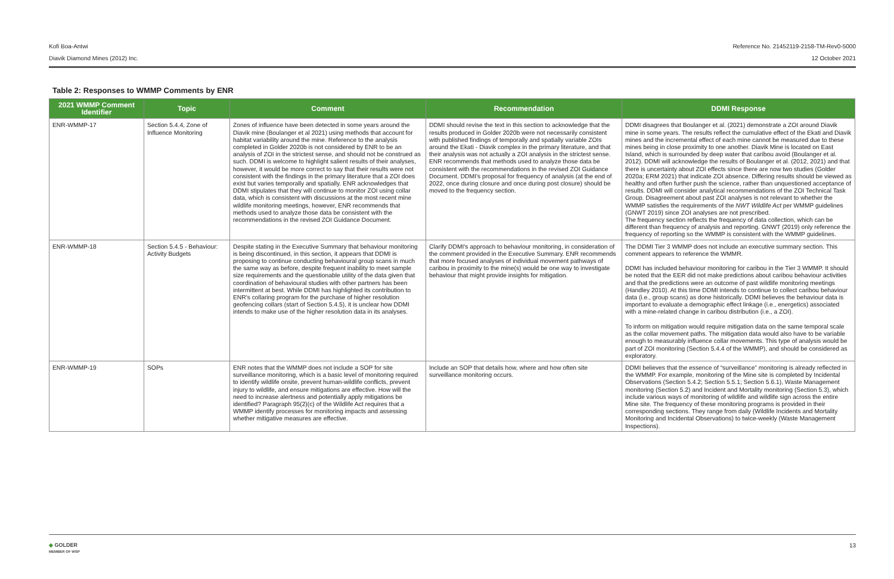Kofi Boa-Antwi
Diavik Diamond Mines (2012) Inc.
Reference No. 21452119-2158-TM-Rev0-5000
12 October 2021
Table 2: Responses to WMMP Comments by ENR
| 2021 WMMP Comment Identifier | Topic | Comment | Recommendation | DDMI Response |
| --- | --- | --- | --- | --- |
| ENR-WMMP-17 | Section 5.4.4, Zone of Influence Monitoring | Zones of influence have been detected in some years around the Diavik mine (Boulanger et al 2021) using methods that account for habitat variability around the mine. Reference to the analysis completed in Golder 2020b is not considered by ENR to be an analysis of ZOI in the strictest sense, and should not be construed as such. DDMI is welcome to highlight salient results of their analyses, however, it would be more correct to say that their results were not consistent with the findings in the primary literature that a ZOI does exist but varies temporally and spatially. ENR acknowledges that DDMI stipulates that they will continue to monitor ZOI using collar data, which is consistent with discussions at the most recent mine wildlife monitoring meetings, however, ENR recommends that methods used to analyze those data be consistent with the recommendations in the revised ZOI Guidance Document. | DDMI should revise the text in this section to acknowledge that the results produced in Golder 2020b were not necessarily consistent with published findings of temporally and spatially variable ZOIs around the Ekati - Diavik complex in the primary literature, and that their analysis was not actually a ZOI analysis in the strictest sense. ENR recommends that methods used to analyze those data be consistent with the recommendations in the revised ZOI Guidance Document. DDMI's proposal for frequency of analysis (at the end of 2022, once during closure and once during post closure) should be moved to the frequency section. | DDMI disagrees that Boulanger et al. (2021) demonstrate a ZOI around Diavik mine in some years. The results reflect the cumulative effect of the Ekati and Diavik mines and the incremental effect of each mine cannot be measured due to these mines being in close proximity to one another. Diavik Mine is located on East Island, which is surrounded by deep water that caribou avoid (Boulanger et al. 2012). DDMI will acknowledge the results of Boulanger et al. (2012, 2021) and that there is uncertainty about ZOI effects since there are now two studies (Golder 2020a; ERM 2021) that indicate ZOI absence. Differing results should be viewed as healthy and often further push the science, rather than unquestioned acceptance of results. DDMI will consider analytical recommendations of the ZOI Technical Task Group. Disagreement about past ZOI analyses is not relevant to whether the WMMP satisfies the requirements of the NWT Wildlife Act per WMMP guidelines (GNWT 2019) since ZOI analyses are not prescribed. The frequency section reflects the frequency of data collection, which can be different than frequency of analysis and reporting. GNWT (2019) only reference the frequency of reporting so the WMMP is consistent with the WMMP guidelines. |
| ENR-WMMP-18 | Section 5.4.5 - Behaviour: Activity Budgets | Despite stating in the Executive Summary that behaviour monitoring is being discontinued, in this section, it appears that DDMI is proposing to continue conducting behavioural group scans in much the same way as before, despite frequent inability to meet sample size requirements and the questionable utility of the data given that coordination of behavioural studies with other partners has been intermittent at best. While DDMI has highlighted its contribution to ENR's collaring program for the purchase of higher resolution geofencing collars (start of Section 5.4.5), it is unclear how DDMI intends to make use of the higher resolution data in its analyses. | Clarify DDMI's approach to behaviour monitoring, in consideration of the comment provided in the Executive Summary. ENR recommends that more focused analyses of individual movement pathways of caribou in proximity to the mine(s) would be one way to investigate behaviour that might provide insights for mitigation. | The DDMI Tier 3 WMMP does not include an executive summary section. This comment appears to reference the WMMR. DDMI has included behaviour monitoring for caribou in the Tier 3 WMMP. It should be noted that the EER did not make predictions about caribou behaviour activities and that the predictions were an outcome of past wildlife monitoring meetings (Handley 2010). At this time DDMI intends to continue to collect caribou behaviour data (i.e., group scans) as done historically. DDMI believes the behaviour data is important to evaluate a demographic effect linkage (i.e., energetics) associated with a mine-related change in caribou distribution (i.e., a ZOI). To inform on mitigation would require mitigation data on the same temporal scale as the collar movement paths. The mitigation data would also have to be variable enough to measurably influence collar movements. This type of analysis would be part of ZOI monitoring (Section 5.4.4 of the WMMP), and should be considered as exploratory. |
| ENR-WMMP-19 | SOPs | ENR notes that the WMMP does not include a SOP for site surveillance monitoring, which is a basic level of monitoring required to identify wildlife onsite, prevent human-wildlife conflicts, prevent injury to wildlife, and ensure mitigations are effective. How will the need to increase alertness and potentially apply mitigations be identified? Paragraph 95(2)(c) of the Wildlife Act requires that a WMMP identify processes for monitoring impacts and assessing whether mitigative measures are effective. | Include an SOP that details how, where and how often site surveillance monitoring occurs. | DDMI believes that the essence of “surveillance” monitoring is already reflected in the WMMP. For example, monitoring of the Mine site is completed by Incidental Observations (Section 5.4.2; Section 5.5.1; Section 5.6.1), Waste Management monitoring (Section 5.2) and Incident and Mortality monitoring (Section 5.3), which include various ways of monitoring of wildlife and wildlife sign across the entire Mine site. The frequency of these monitoring programs is provided in their corresponding sections. They range from daily (Wildlife Incidents and Mortality Monitoring and Incidental Observations) to twice-weekly (Waste Management Inspections). |
◆ GOLDER
MEMBER OF WSP
13